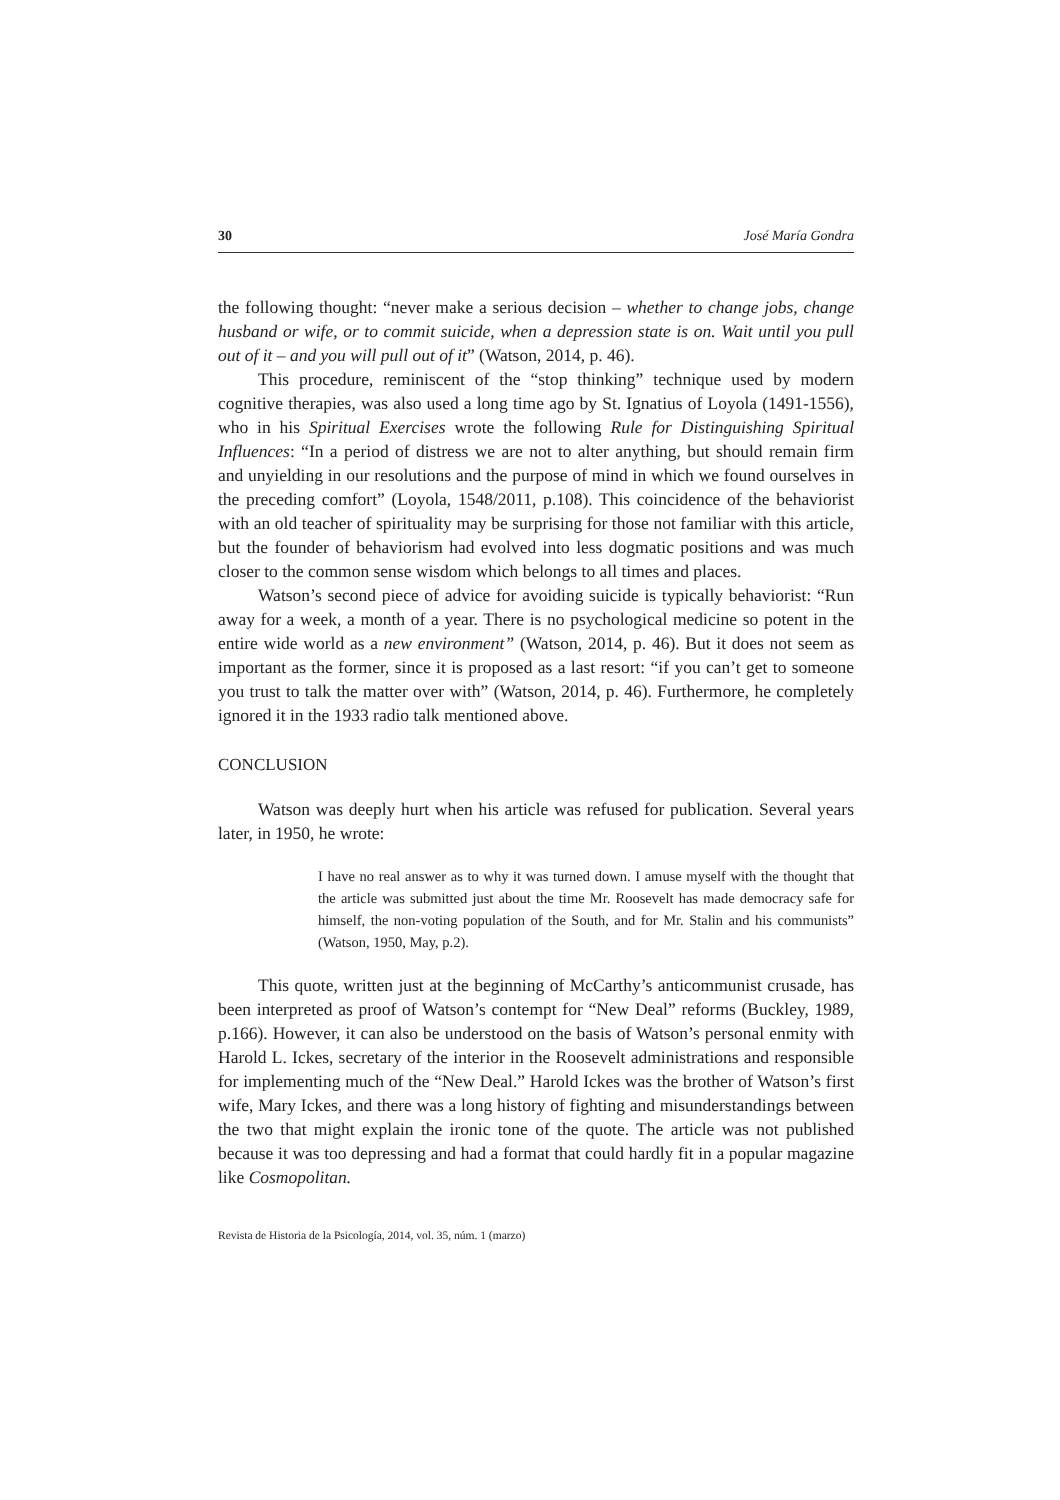30 José María Gondra
the following thought: “never make a serious decision – whether to change jobs, change husband or wife, or to commit suicide, when a depression state is on. Wait until you pull out of it – and you will pull out of it” (Watson, 2014, p. 46).
This procedure, reminiscent of the “stop thinking” technique used by modern cognitive therapies, was also used a long time ago by St. Ignatius of Loyola (1491-1556), who in his Spiritual Exercises wrote the following Rule for Distinguishing Spiritual Influences: “In a period of distress we are not to alter anything, but should remain firm and unyielding in our resolutions and the purpose of mind in which we found ourselves in the preceding comfort” (Loyola, 1548/2011, p.108). This coincidence of the behaviorist with an old teacher of spirituality may be surprising for those not familiar with this article, but the founder of behaviorism had evolved into less dogmatic positions and was much closer to the common sense wisdom which belongs to all times and places.
Watson’s second piece of advice for avoiding suicide is typically behaviorist: “Run away for a week, a month of a year. There is no psychological medicine so potent in the entire wide world as a new environment” (Watson, 2014, p. 46). But it does not seem as important as the former, since it is proposed as a last resort: “if you can’t get to someone you trust to talk the matter over with” (Watson, 2014, p. 46). Furthermore, he completely ignored it in the 1933 radio talk mentioned above.
CONCLUSION
Watson was deeply hurt when his article was refused for publication. Several years later, in 1950, he wrote:
I have no real answer as to why it was turned down. I amuse myself with the thought that the article was submitted just about the time Mr. Roosevelt has made democracy safe for himself, the non-voting population of the South, and for Mr. Stalin and his communists” (Watson, 1950, May, p.2).
This quote, written just at the beginning of McCarthy’s anticommunist crusade, has been interpreted as proof of Watson’s contempt for “New Deal” reforms (Buckley, 1989, p.166). However, it can also be understood on the basis of Watson’s personal enmity with Harold L. Ickes, secretary of the interior in the Roosevelt administrations and responsible for implementing much of the “New Deal.” Harold Ickes was the brother of Watson’s first wife, Mary Ickes, and there was a long history of fighting and misunderstandings between the two that might explain the ironic tone of the quote. The article was not published because it was too depressing and had a format that could hardly fit in a popular magazine like Cosmopolitan.
Revista de Historia de la Psicología, 2014, vol. 35, núm. 1 (marzo)